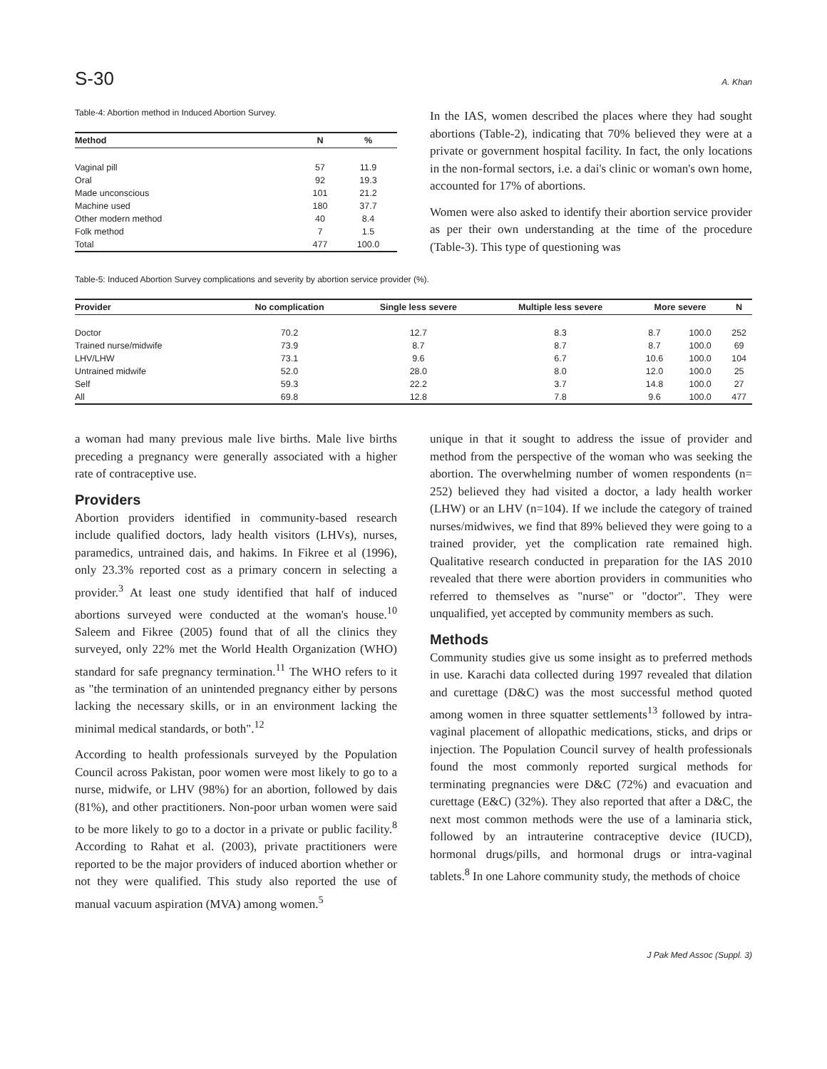S-30 A. Khan
Table-4: Abortion method in Induced Abortion Survey.
| Method | N | % |
| --- | --- | --- |
| Vaginal pill | 57 | 11.9 |
| Oral | 92 | 19.3 |
| Made unconscious | 101 | 21.2 |
| Machine used | 180 | 37.7 |
| Other modern method | 40 | 8.4 |
| Folk method | 7 | 1.5 |
| Total | 477 | 100.0 |
In the IAS, women described the places where they had sought abortions (Table-2), indicating that 70% believed they were at a private or government hospital facility. In fact, the only locations in the non-formal sectors, i.e. a dai's clinic or woman's own home, accounted for 17% of abortions.
Women were also asked to identify their abortion service provider as per their own understanding at the time of the procedure (Table-3). This type of questioning was
Table-5: Induced Abortion Survey complications and severity by abortion service provider (%).
| Provider | No complication | Single less severe | Multiple less severe | More severe | | N |
| --- | --- | --- | --- | --- | --- | --- |
| Doctor | 70.2 | 12.7 | 8.3 | 8.7 | 100.0 | 252 |
| Trained nurse/midwife | 73.9 | 8.7 | 8.7 | 8.7 | 100.0 | 69 |
| LHV/LHW | 73.1 | 9.6 | 6.7 | 10.6 | 100.0 | 104 |
| Untrained midwife | 52.0 | 28.0 | 8.0 | 12.0 | 100.0 | 25 |
| Self | 59.3 | 22.2 | 3.7 | 14.8 | 100.0 | 27 |
| All | 69.8 | 12.8 | 7.8 | 9.6 | 100.0 | 477 |
a woman had many previous male live births. Male live births preceding a pregnancy were generally associated with a higher rate of contraceptive use.
Providers
Abortion providers identified in community-based research include qualified doctors, lady health visitors (LHVs), nurses, paramedics, untrained dais, and hakims. In Fikree et al (1996), only 23.3% reported cost as a primary concern in selecting a provider.<sup>3</sup> At least one study identified that half of induced abortions surveyed were conducted at the woman's house.<sup>10</sup> Saleem and Fikree (2005) found that of all the clinics they surveyed, only 22% met the World Health Organization (WHO) standard for safe pregnancy termination.<sup>11</sup> The WHO refers to it as "the termination of an unintended pregnancy either by persons lacking the necessary skills, or in an environment lacking the minimal medical standards, or both".<sup>12</sup>
According to health professionals surveyed by the Population Council across Pakistan, poor women were most likely to go to a nurse, midwife, or LHV (98%) for an abortion, followed by dais (81%), and other practitioners. Non-poor urban women were said to be more likely to go to a doctor in a private or public facility.<sup>8</sup> According to Rahat et al. (2003), private practitioners were reported to be the major providers of induced abortion whether or not they were qualified. This study also reported the use of manual vacuum aspiration (MVA) among women.<sup>5</sup>
unique in that it sought to address the issue of provider and method from the perspective of the woman who was seeking the abortion. The overwhelming number of women respondents (n= 252) believed they had visited a doctor, a lady health worker (LHW) or an LHV (n=104). If we include the category of trained nurses/midwives, we find that 89% believed they were going to a trained provider, yet the complication rate remained high. Qualitative research conducted in preparation for the IAS 2010 revealed that there were abortion providers in communities who referred to themselves as "nurse" or "doctor". They were unqualified, yet accepted by community members as such.
Methods
Community studies give us some insight as to preferred methods in use. Karachi data collected during 1997 revealed that dilation and curettage (D&C) was the most successful method quoted among women in three squatter settlements<sup>13</sup> followed by intra-vaginal placement of allopathic medications, sticks, and drips or injection. The Population Council survey of health professionals found the most commonly reported surgical methods for terminating pregnancies were D&C (72%) and evacuation and curettage (E&C) (32%). They also reported that after a D&C, the next most common methods were the use of a laminaria stick, followed by an intrauterine contraceptive device (IUCD), hormonal drugs/pills, and hormonal drugs or intra-vaginal tablets.<sup>8</sup> In one Lahore community study, the methods of choice
J Pak Med Assoc (Suppl. 3)